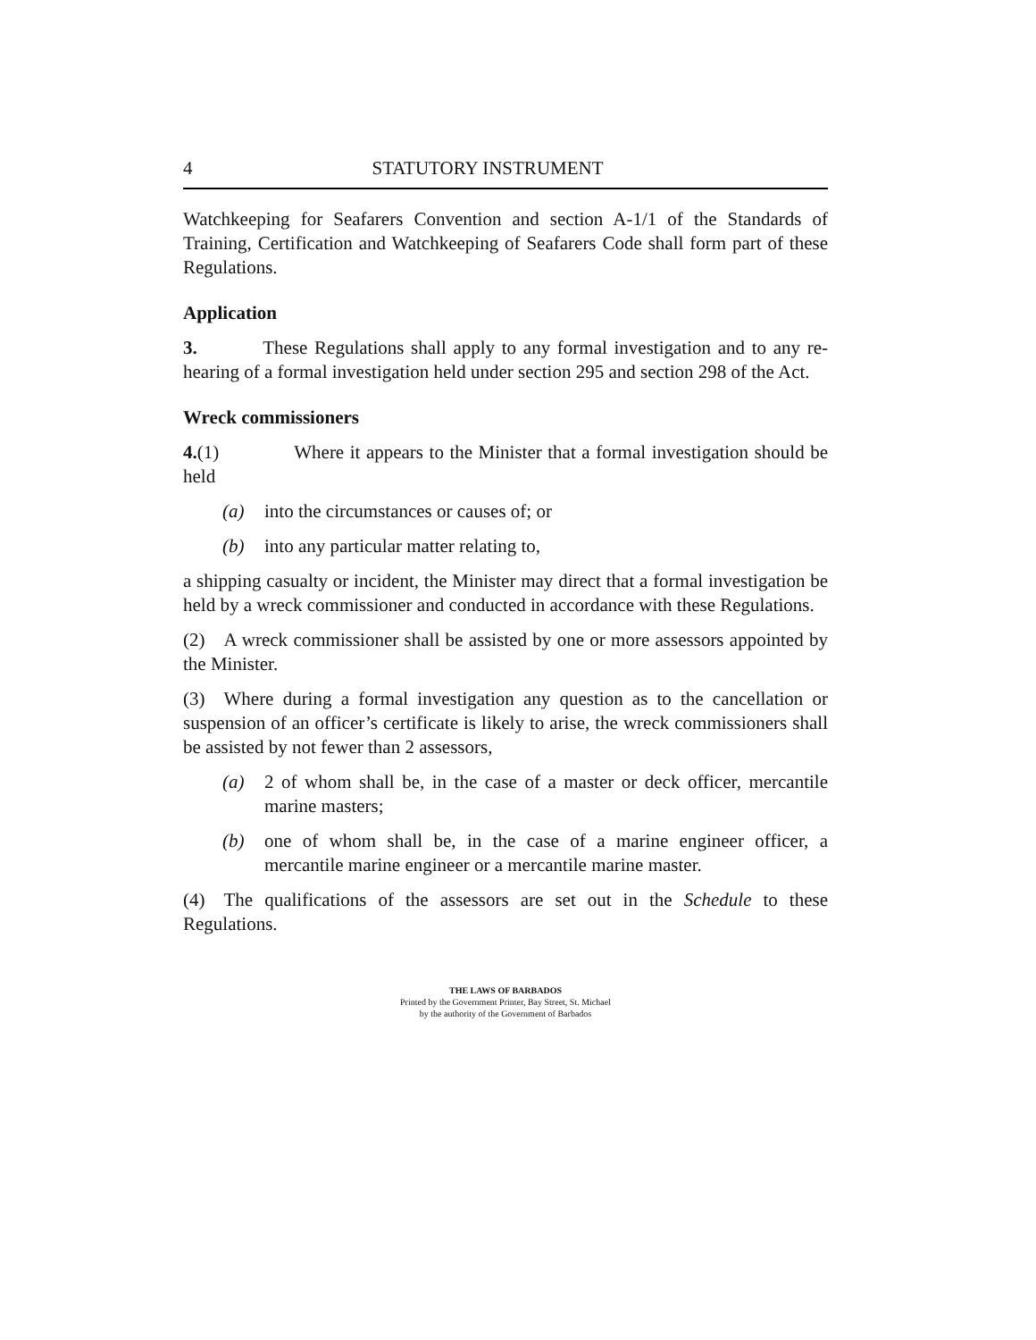4 STATUTORY INSTRUMENT
Watchkeeping for Seafarers Convention and section A-1/1 of the Standards of Training, Certification and Watchkeeping of Seafarers Code shall form part of these Regulations.
Application
3.    These Regulations shall apply to any formal investigation and to any re-hearing of a formal investigation held under section 295 and section 298 of the Act.
Wreck commissioners
4.(1)    Where it appears to the Minister that a formal investigation should be held
(a) into the circumstances or causes of; or
(b) into any particular matter relating to,
a shipping casualty or incident, the Minister may direct that a formal investigation be held by a wreck commissioner and conducted in accordance with these Regulations.
(2) A wreck commissioner shall be assisted by one or more assessors appointed by the Minister.
(3) Where during a formal investigation any question as to the cancellation or suspension of an officer’s certificate is likely to arise, the wreck commissioners shall be assisted by not fewer than 2 assessors,
(a) 2 of whom shall be, in the case of a master or deck officer, mercantile marine masters;
(b) one of whom shall be, in the case of a marine engineer officer, a mercantile marine engineer or a mercantile marine master.
(4) The qualifications of the assessors are set out in the Schedule to these Regulations.
THE LAWS OF BARBADOS
Printed by the Government Printer, Bay Street, St. Michael
by the authority of the Government of Barbados